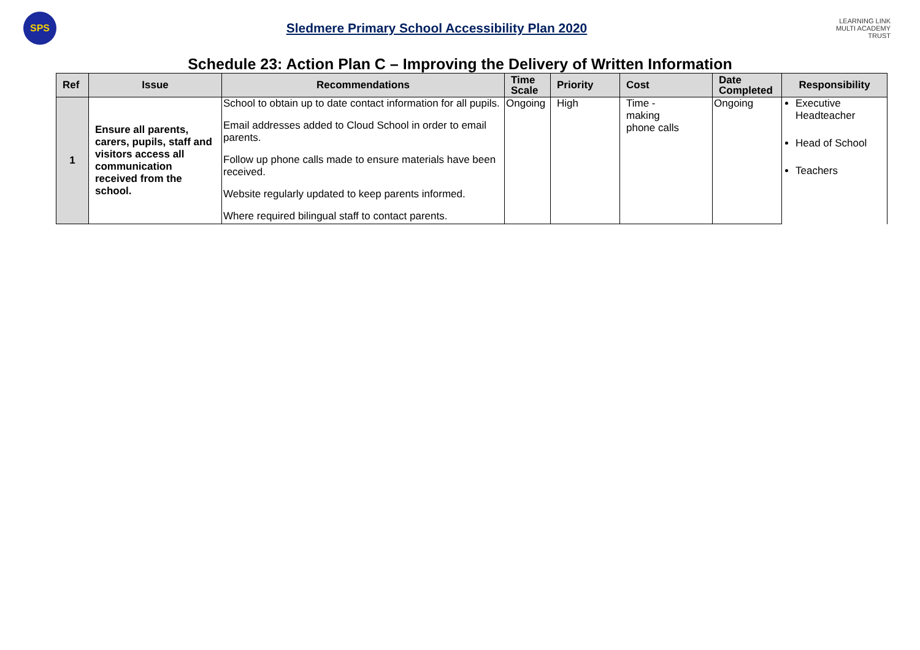SPS
Sledmere Primary School Accessibility Plan 2020
LEARNING LINK
MULTI ACADEMY TRUST
Schedule 23: Action Plan C – Improving the Delivery of Written Information
| Ref | Issue | Recommendations | Time Scale | Priority | Cost | Date Completed | Responsibility |
| --- | --- | --- | --- | --- | --- | --- | --- |
| 1 | Ensure all parents, carers, pupils, staff and visitors access all communication received from the school. | School to obtain up to date contact information for all pupils. Email addresses added to Cloud School in order to email parents. Follow up phone calls made to ensure materials have been received. Website regularly updated to keep parents informed. Where required bilingual staff to contact parents. | Ongoing | High | Time - making phone calls | Ongoing | Executive Headteacher Head of School Teachers |